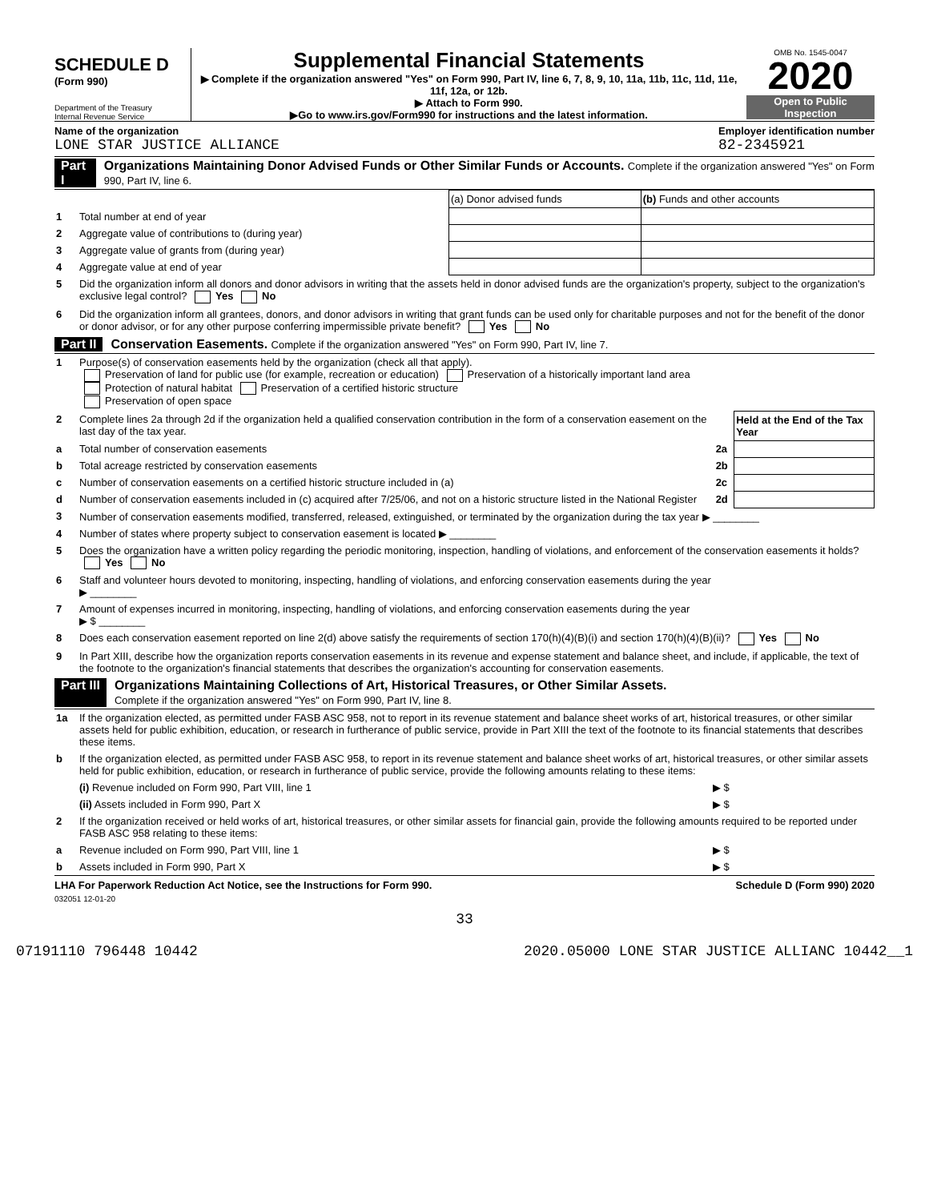SCHEDULE D
(Form 990)
Department of the Treasury
Internal Revenue Service
Supplemental Financial Statements
▶ Complete if the organization answered "Yes" on Form 990, Part IV, line 6, 7, 8, 9, 10, 11a, 11b, 11c, 11d, 11e, 11f, 12a, or 12b.
▶ Attach to Form 990.
▶Go to www.irs.gov/Form990 for instructions and the latest information.
OMB No. 1545-0047
2020
Open to Public Inspection
Name of the organization
LONE STAR JUSTICE ALLIANCE
Employer identification number
82-2345921
Part I Organizations Maintaining Donor Advised Funds or Other Similar Funds or Accounts. Complete if the organization answered "Yes" on Form 990, Part IV, line 6.
| | | (a) Donor advised funds | (b) Funds and other accounts |
| 1 | Total number at end of year | | |
| 2 | Aggregate value of contributions to (during year) | | |
| 3 | Aggregate value of grants from (during year) | | |
| 4 | Aggregate value at end of year | | |
| 5 | Did the organization inform all donors and donor advisors in writing that the assets held in donor advised funds are the organization's property, subject to the organization's exclusive legal control? Yes No | | |
| 6 | Did the organization inform all grantees, donors, and donor advisors in writing that grant funds can be used only for charitable purposes and not for the benefit of the donor or donor advisor, or for any other purpose conferring impermissible private benefit? Yes No | | |
Part II Conservation Easements. Complete if the organization answered "Yes" on Form 990, Part IV, line 7.
| 1 | Purpose(s) of conservation easements held by the organization (check all that apply). Preservation of land for public use (for example, recreation or education) Preservation of a historically important land area Protection of natural habitat Preservation of a certified historic structure Preservation of open space | | |
| 2 | Complete lines 2a through 2d if the organization held a qualified conservation contribution in the form of a conservation easement on the last day of the tax year. | | Held at the End of the Tax Year |
| a | Total number of conservation easements | 2a | |
| b | Total acreage restricted by conservation easements | 2b | |
| c | Number of conservation easements on a certified historic structure included in (a) | 2c | |
| d | Number of conservation easements included in (c) acquired after 7/25/06, and not on a historic structure listed in the National Register | 2d | |
| 3 | Number of conservation easements modified, transferred, released, extinguished, or terminated by the organization during the tax year ▶ ________ | | |
| 4 | Number of states where property subject to conservation easement is located ▶ ________ | | |
| 5 | Does the organization have a written policy regarding the periodic monitoring, inspection, handling of violations, and enforcement of the conservation easements it holds? Yes No | | |
| 6 | Staff and volunteer hours devoted to monitoring, inspecting, handling of violations, and enforcing conservation easements during the year ▶ ________ | | |
| 7 | Amount of expenses incurred in monitoring, inspecting, handling of violations, and enforcing conservation easements during the year ▶ $ ________ | | |
| 8 | Does each conservation easement reported on line 2(d) above satisfy the requirements of section 170(h)(4)(B)(i) and section 170(h)(4)(B)(ii)? Yes No | | |
| 9 | In Part XIII, describe how the organization reports conservation easements in its revenue and expense statement and balance sheet, and include, if applicable, the text of the footnote to the organization's financial statements that describes the organization's accounting for conservation easements. | | |
Part III Organizations Maintaining Collections of Art, Historical Treasures, or Other Similar Assets.
Complete if the organization answered "Yes" on Form 990, Part IV, line 8.
| 1a | If the organization elected, as permitted under FASB ASC 958, not to report in its revenue statement and balance sheet works of art, historical treasures, or other similar assets held for public exhibition, education, or research in furtherance of public service, provide in Part XIII the text of the footnote to its financial statements that describes these items. | |
| b | If the organization elected, as permitted under FASB ASC 958, to report in its revenue statement and balance sheet works of art, historical treasures, or other similar assets held for public exhibition, education, or research in furtherance of public service, provide the following amounts relating to these items: | |
| | (i) Revenue included on Form 990, Part VIII, line 1 | ▶ $ |
| | (ii) Assets included in Form 990, Part X | ▶ $ |
| 2 | If the organization received or held works of art, historical treasures, or other similar assets for financial gain, provide the following amounts required to be reported under FASB ASC 958 relating to these items: | |
| a | Revenue included on Form 990, Part VIII, line 1 | ▶ $ |
| b | Assets included in Form 990, Part X | ▶ $ |
LHA For Paperwork Reduction Act Notice, see the Instructions for Form 990. Schedule D (Form 990) 2020
032051 12-01-20
33
07191110 796448 10442 2020.05000 LONE STAR JUSTICE ALLIANC 10442__1